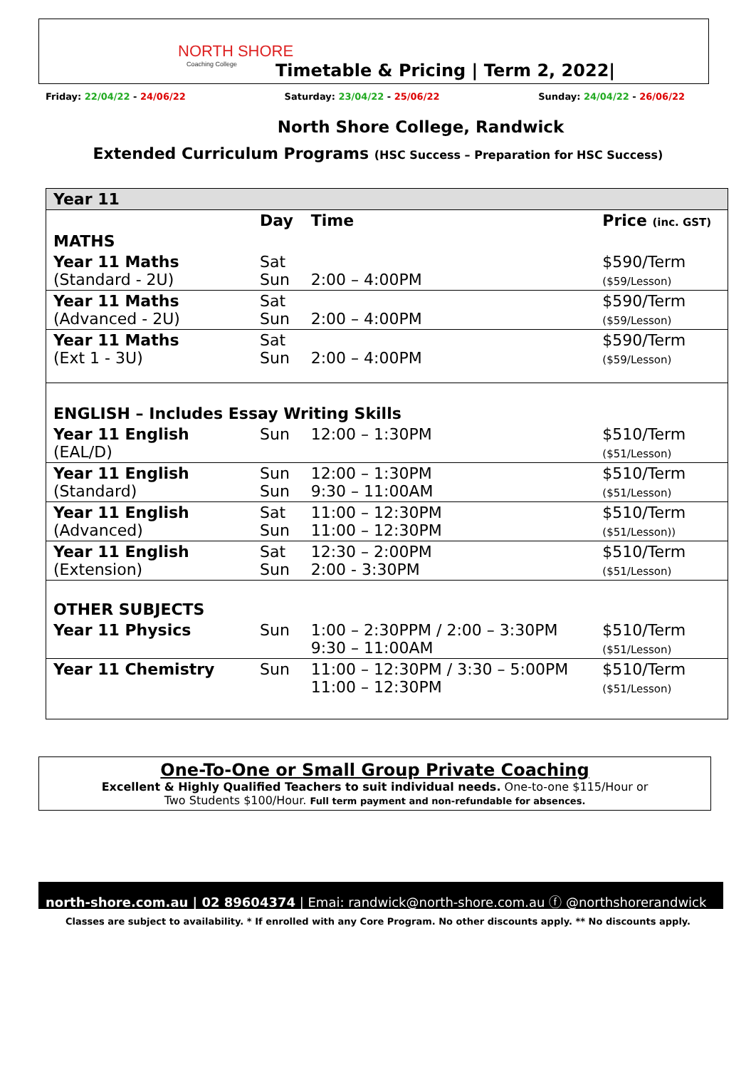NORTH SHORE
Coaching College
Timetable & Pricing | Term 2, 2022|
Friday: 22/04/22 - 24/06/22 Saturday: 23/04/22 - 25/06/22 Sunday: 24/04/22 - 26/06/22
North Shore College, Randwick
Extended Curriculum Programs (HSC Success – Preparation for HSC Success)
| Year 11 | | | |
| | Day | Time | Price (inc. GST) |
| MATHS | | | |
| Year 11 Maths (Standard - 2U) | Sat Sun | 2:00 – 4:00PM | $590/Term ($59/Lesson) |
| Year 11 Maths (Advanced - 2U) | Sat Sun | 2:00 – 4:00PM | $590/Term ($59/Lesson) |
| Year 11 Maths (Ext 1 - 3U) | Sat Sun | 2:00 – 4:00PM | $590/Term ($59/Lesson) |
| ENGLISH – Includes Essay Writing Skills | | | |
| Year 11 English (EAL/D) | Sun | 12:00 – 1:30PM | $510/Term ($51/Lesson) |
| Year 11 English (Standard) | Sun Sun | 12:00 – 1:30PM 9:30 – 11:00AM | $510/Term ($51/Lesson) |
| Year 11 English (Advanced) | Sat Sun | 11:00 – 12:30PM 11:00 – 12:30PM | $510/Term ($51/Lesson)) |
| Year 11 English (Extension) | Sat Sun | 12:30 – 2:00PM 2:00 - 3:30PM | $510/Term ($51/Lesson) |
| OTHER SUBJECTS | | | |
| Year 11 Physics | Sun | 1:00 – 2:30PPM / 2:00 – 3:30PM 9:30 – 11:00AM | $510/Term ($51/Lesson) |
| Year 11 Chemistry | Sun | 11:00 – 12:30PM / 3:30 – 5:00PM 11:00 – 12:30PM | $510/Term ($51/Lesson) |
One-To-One or Small Group Private Coaching
Excellent & Highly Qualified Teachers to suit individual needs. One-to-one $115/Hour or
Two Students $100/Hour. Full term payment and non-refundable for absences.
north-shore.com.au | 02 89604374 | Emai: randwick@north-shore.com.au ⓕ @northshorerandwick
Classes are subject to availability. * If enrolled with any Core Program. No other discounts apply. ** No discounts apply.